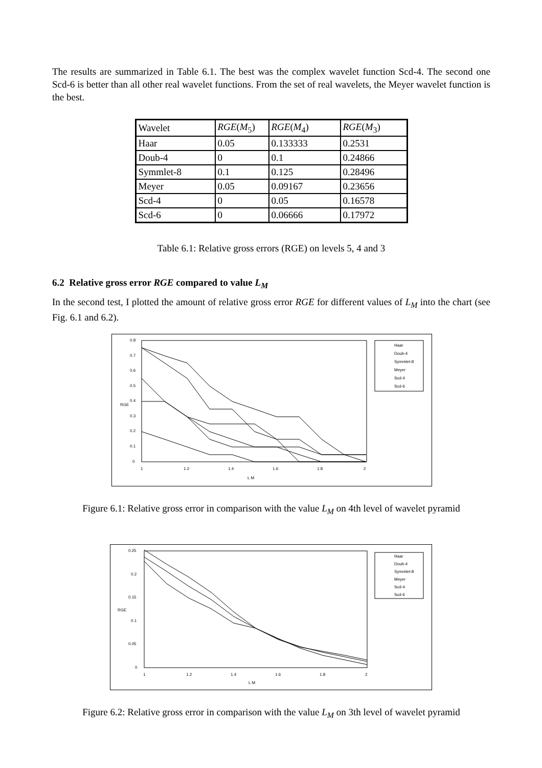The results are summarized in Table 6.1. The best was the complex wavelet function Scd-4. The second one Scd-6 is better than all other real wavelet functions. From the set of real wavelets, the Meyer wavelet function is the best.
| Wavelet | RGE ( M<sub>5</sub>) | RGE ( M<sub>4</sub>) | RGE ( M<sub>3</sub>) |
| Haar | 0.05 | 0.133333 | 0.2531 |
| Doub-4 | 0 | 0.1 | 0.24866 |
| Symmlet-8 | 0.1 | 0.125 | 0.28496 |
| Meyer | 0.05 | 0.09167 | 0.23656 |
| Scd-4 | 0 | 0.05 | 0.16578 |
| Scd-6 | 0 | 0.06666 | 0.17972 |
Table 6.1: Relative gross errors (RGE) on levels 5, 4 and 3
6.2 Relative gross error RGE compared to value L<sub>M</sub>
In the second test, I plotted the amount of relative gross error RGE for different values of L<sub>M</sub> into the chart (see Fig. 6.1 and 6.2).
0.8
0.7
0.6
0.5
0.4
0.3
0.2
0.1
0
1
1.2
1.4
1.6
1.8
2
L M
RGE
Haar
Doub-4
Symmlet-8
Meyer
Scd-4
Scd-6
Figure 6.1: Relative gross error in comparison with the value L<sub>M</sub> on 4th level of wavelet pyramid
0.25
0.2
0.15
0.1
0.05
0
1
1.2
1.4
1.6
1.8
2
L M
RGE
Haar
Doub-4
Symmlet-8
Meyer
Scd-4
Scd-6
Figure 6.2: Relative gross error in comparison with the value L<sub>M</sub> on 3th level of wavelet pyramid